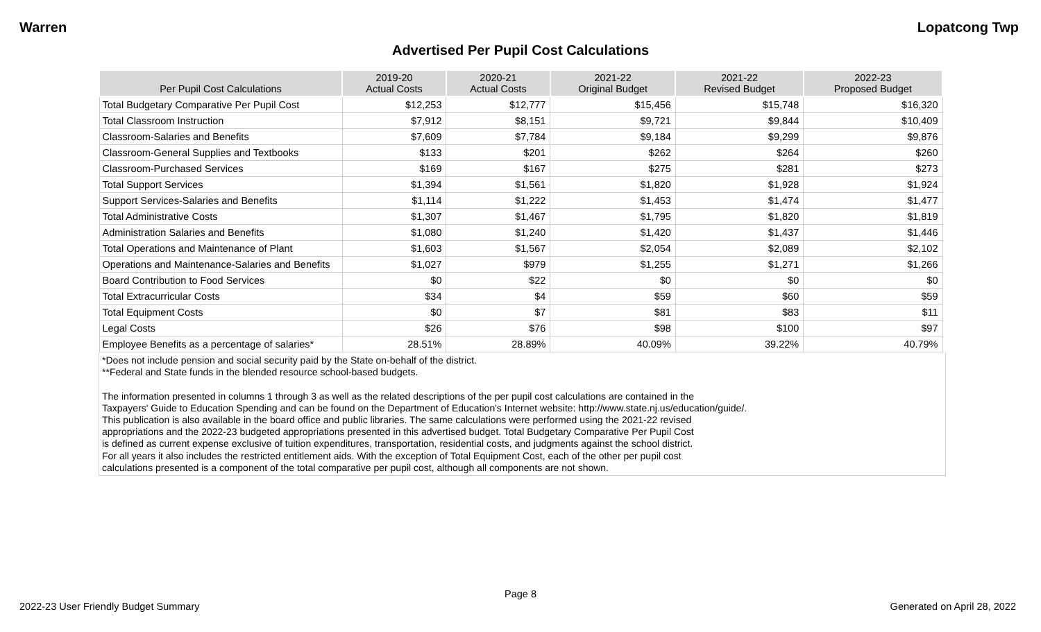Warren Lopatcong Twp
Advertised Per Pupil Cost Calculations
| Per Pupil Cost Calculations | 2019-20 Actual Costs | 2020-21 Actual Costs | 2021-22 Original Budget | 2021-22 Revised Budget | 2022-23 Proposed Budget |
| --- | --- | --- | --- | --- | --- |
| Total Budgetary Comparative Per Pupil Cost | $12,253 | $12,777 | $15,456 | $15,748 | $16,320 |
| Total Classroom Instruction | $7,912 | $8,151 | $9,721 | $9,844 | $10,409 |
| Classroom-Salaries and Benefits | $7,609 | $7,784 | $9,184 | $9,299 | $9,876 |
| Classroom-General Supplies and Textbooks | $133 | $201 | $262 | $264 | $260 |
| Classroom-Purchased Services | $169 | $167 | $275 | $281 | $273 |
| Total Support Services | $1,394 | $1,561 | $1,820 | $1,928 | $1,924 |
| Support Services-Salaries and Benefits | $1,114 | $1,222 | $1,453 | $1,474 | $1,477 |
| Total Administrative Costs | $1,307 | $1,467 | $1,795 | $1,820 | $1,819 |
| Administration Salaries and Benefits | $1,080 | $1,240 | $1,420 | $1,437 | $1,446 |
| Total Operations and Maintenance of Plant | $1,603 | $1,567 | $2,054 | $2,089 | $2,102 |
| Operations and Maintenance-Salaries and Benefits | $1,027 | $979 | $1,255 | $1,271 | $1,266 |
| Board Contribution to Food Services | $0 | $22 | $0 | $0 | $0 |
| Total Extracurricular Costs | $34 | $4 | $59 | $60 | $59 |
| Total Equipment Costs | $0 | $7 | $81 | $83 | $11 |
| Legal Costs | $26 | $76 | $98 | $100 | $97 |
| Employee Benefits as a percentage of salaries* | 28.51% | 28.89% | 40.09% | 39.22% | 40.79% |
*Does not include pension and social security paid by the State on-behalf of the district.
**Federal and State funds in the blended resource school-based budgets.
The information presented in columns 1 through 3 as well as the related descriptions of the per pupil cost calculations are contained in the
Taxpayers' Guide to Education Spending and can be found on the Department of Education's Internet website: http://www.state.nj.us/education/guide/.
This publication is also available in the board office and public libraries. The same calculations were performed using the 2021-22 revised
appropriations and the 2022-23 budgeted appropriations presented in this advertised budget. Total Budgetary Comparative Per Pupil Cost
is defined as current expense exclusive of tuition expenditures, transportation, residential costs, and judgments against the school district.
For all years it also includes the restricted entitlement aids. With the exception of Total Equipment Cost, each of the other per pupil cost
calculations presented is a component of the total comparative per pupil cost, although all components are not shown.
Page 8
2022-23 User Friendly Budget Summary Generated on April 28, 2022